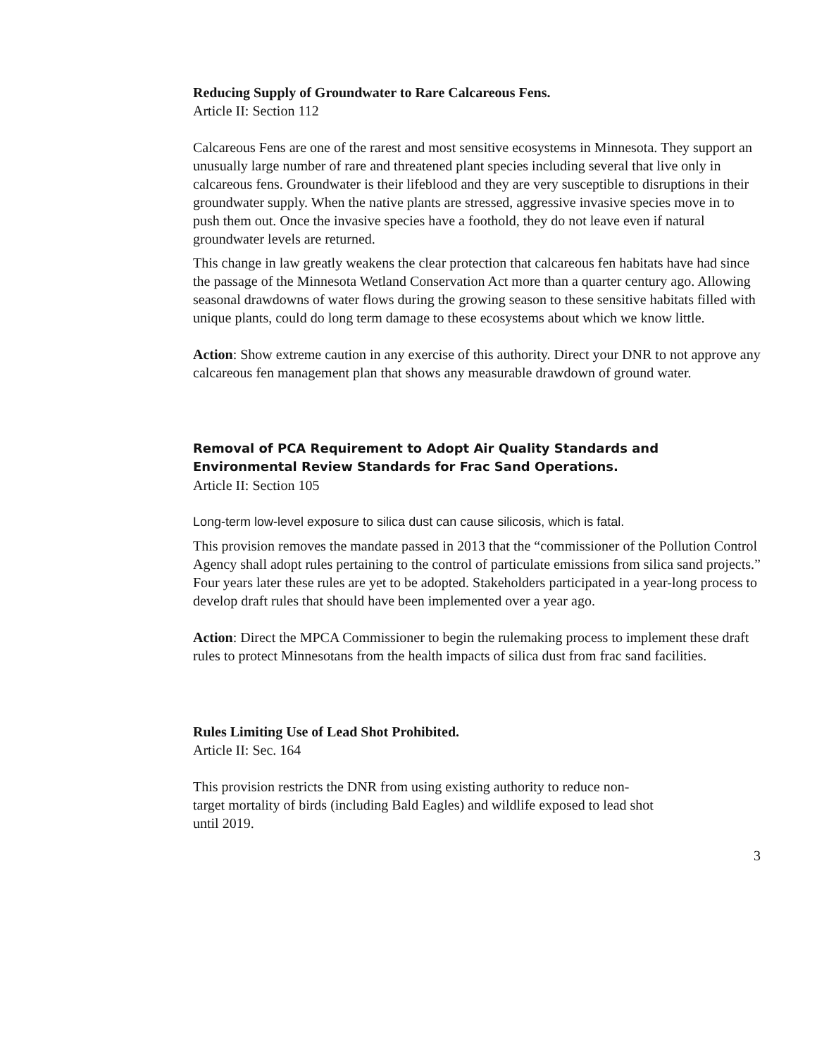Reducing Supply of Groundwater to Rare Calcareous Fens.
Article II: Section 112
Calcareous Fens are one of the rarest and most sensitive ecosystems in Minnesota. They support an unusually large number of rare and threatened plant species including several that live only in calcareous fens. Groundwater is their lifeblood and they are very susceptible to disruptions in their groundwater supply. When the native plants are stressed, aggressive invasive species move in to push them out. Once the invasive species have a foothold, they do not leave even if natural groundwater levels are returned.
This change in law greatly weakens the clear protection that calcareous fen habitats have had since the passage of the Minnesota Wetland Conservation Act more than a quarter century ago. Allowing seasonal drawdowns of water flows during the growing season to these sensitive habitats filled with unique plants, could do long term damage to these ecosystems about which we know little.
Action: Show extreme caution in any exercise of this authority. Direct your DNR to not approve any calcareous fen management plan that shows any measurable drawdown of ground water.
Removal of PCA Requirement to Adopt Air Quality Standards and Environmental Review Standards for Frac Sand Operations.
Article II: Section 105
Long-term low-level exposure to silica dust can cause silicosis, which is fatal.
This provision removes the mandate passed in 2013 that the “commissioner of the Pollution Control Agency shall adopt rules pertaining to the control of particulate emissions from silica sand projects.” Four years later these rules are yet to be adopted. Stakeholders participated in a year-long process to develop draft rules that should have been implemented over a year ago.
Action: Direct the MPCA Commissioner to begin the rulemaking process to implement these draft rules to protect Minnesotans from the health impacts of silica dust from frac sand facilities.
Rules Limiting Use of Lead Shot Prohibited.
Article II: Sec. 164
This provision restricts the DNR from using existing authority to reduce non-
target mortality of birds (including Bald Eagles) and wildlife exposed to lead shot
until 2019.
3